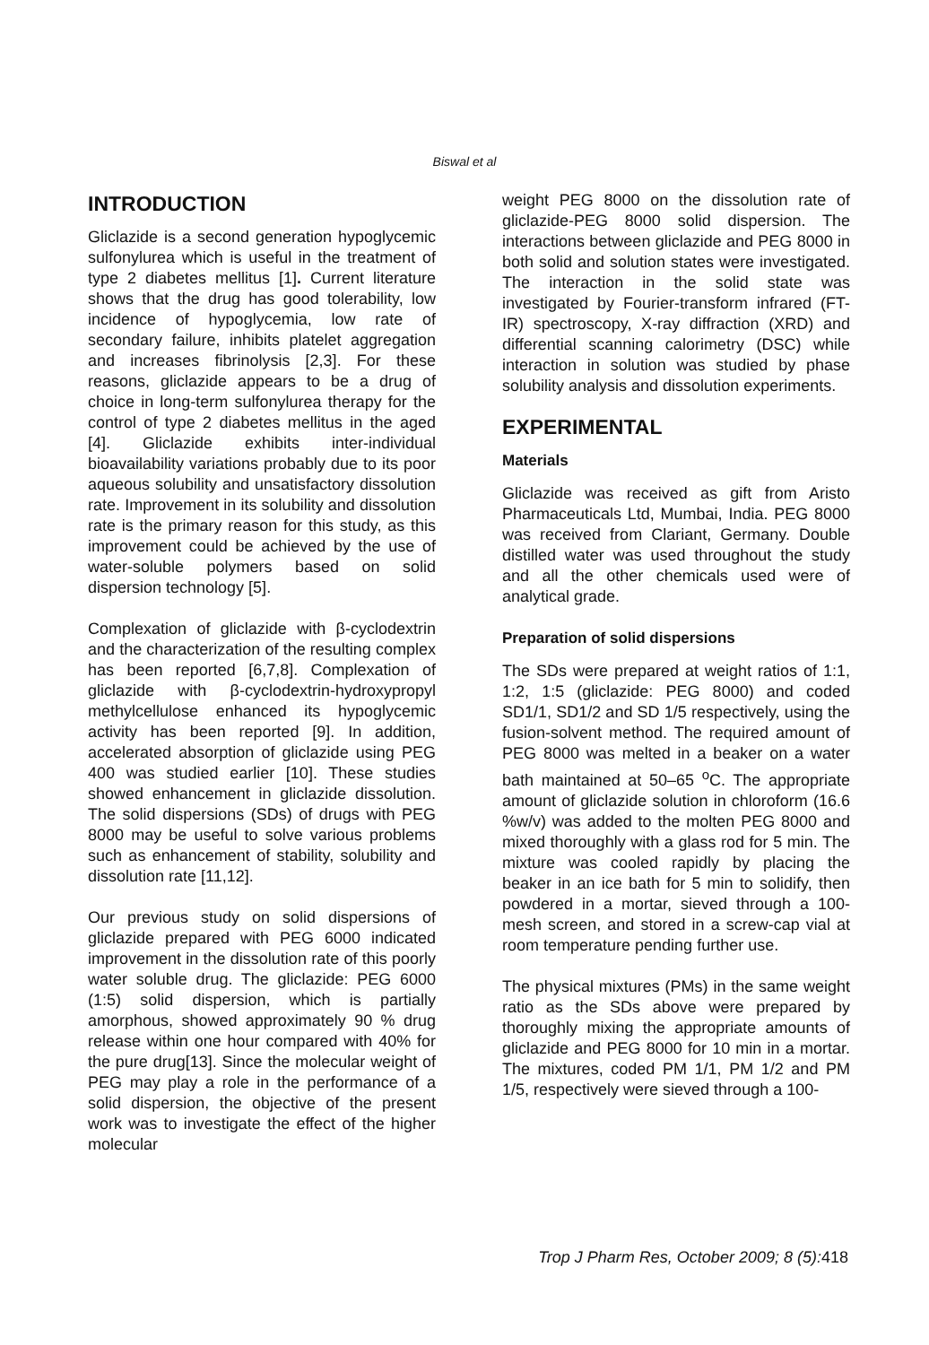Biswal et al
INTRODUCTION
Gliclazide is a second generation hypoglycemic sulfonylurea which is useful in the treatment of type 2 diabetes mellitus [1]. Current literature shows that the drug has good tolerability, low incidence of hypoglycemia, low rate of secondary failure, inhibits platelet aggregation and increases fibrinolysis [2,3]. For these reasons, gliclazide appears to be a drug of choice in long-term sulfonylurea therapy for the control of type 2 diabetes mellitus in the aged [4]. Gliclazide exhibits inter-individual bioavailability variations probably due to its poor aqueous solubility and unsatisfactory dissolution rate. Improvement in its solubility and dissolution rate is the primary reason for this study, as this improvement could be achieved by the use of water-soluble polymers based on solid dispersion technology [5].
Complexation of gliclazide with β-cyclodextrin and the characterization of the resulting complex has been reported [6,7,8]. Complexation of gliclazide with β-cyclodextrin-hydroxypropyl methylcellulose enhanced its hypoglycemic activity has been reported [9]. In addition, accelerated absorption of gliclazide using PEG 400 was studied earlier [10]. These studies showed enhancement in gliclazide dissolution. The solid dispersions (SDs) of drugs with PEG 8000 may be useful to solve various problems such as enhancement of stability, solubility and dissolution rate [11,12].
Our previous study on solid dispersions of gliclazide prepared with PEG 6000 indicated improvement in the dissolution rate of this poorly water soluble drug. The gliclazide: PEG 6000 (1:5) solid dispersion, which is partially amorphous, showed approximately 90 % drug release within one hour compared with 40% for the pure drug[13]. Since the molecular weight of PEG may play a role in the performance of a solid dispersion, the objective of the present work was to investigate the effect of the higher molecular
weight PEG 8000 on the dissolution rate of gliclazide-PEG 8000 solid dispersion. The interactions between gliclazide and PEG 8000 in both solid and solution states were investigated. The interaction in the solid state was investigated by Fourier-transform infrared (FT-IR) spectroscopy, X-ray diffraction (XRD) and differential scanning calorimetry (DSC) while interaction in solution was studied by phase solubility analysis and dissolution experiments.
EXPERIMENTAL
Materials
Gliclazide was received as gift from Aristo Pharmaceuticals Ltd, Mumbai, India. PEG 8000 was received from Clariant, Germany. Double distilled water was used throughout the study and all the other chemicals used were of analytical grade.
Preparation of solid dispersions
The SDs were prepared at weight ratios of 1:1, 1:2, 1:5 (gliclazide: PEG 8000) and coded SD1/1, SD1/2 and SD 1/5 respectively, using the fusion-solvent method. The required amount of PEG 8000 was melted in a beaker on a water bath maintained at 50–65 <sup>o</sup>C. The appropriate amount of gliclazide solution in chloroform (16.6 %w/v) was added to the molten PEG 8000 and mixed thoroughly with a glass rod for 5 min. The mixture was cooled rapidly by placing the beaker in an ice bath for 5 min to solidify, then powdered in a mortar, sieved through a 100-mesh screen, and stored in a screw-cap vial at room temperature pending further use.
The physical mixtures (PMs) in the same weight ratio as the SDs above were prepared by thoroughly mixing the appropriate amounts of gliclazide and PEG 8000 for 10 min in a mortar. The mixtures, coded PM 1/1, PM 1/2 and PM 1/5, respectively were sieved through a 100-
Trop J Pharm Res, October 2009; 8 (5): 418